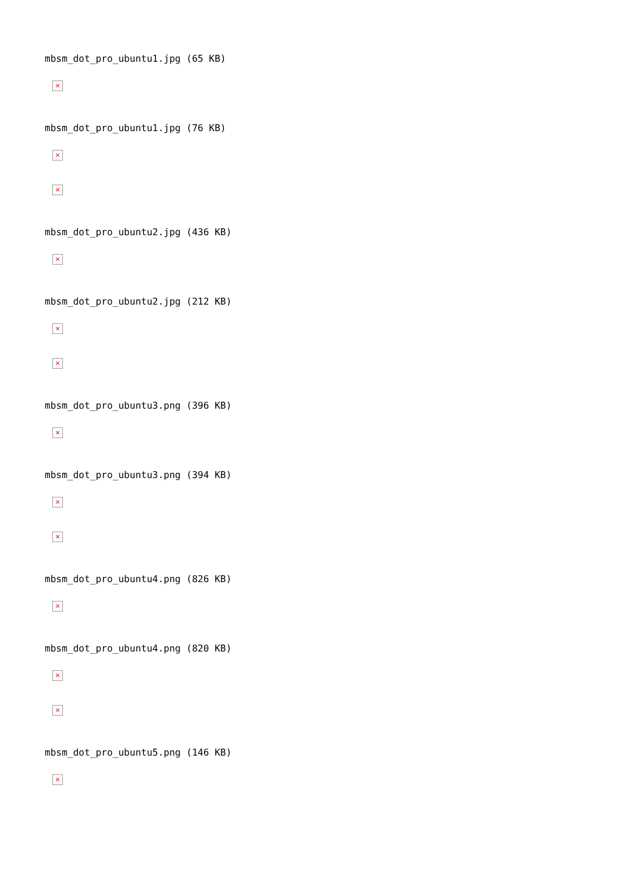mbsm_dot_pro_ubuntu1.jpg (65 KB)
×
mbsm_dot_pro_ubuntu1.jpg (76 KB)
×
×
mbsm_dot_pro_ubuntu2.jpg (436 KB)
×
mbsm_dot_pro_ubuntu2.jpg (212 KB)
×
×
mbsm_dot_pro_ubuntu3.png (396 KB)
×
mbsm_dot_pro_ubuntu3.png (394 KB)
×
×
mbsm_dot_pro_ubuntu4.png (826 KB)
×
mbsm_dot_pro_ubuntu4.png (820 KB)
×
×
mbsm_dot_pro_ubuntu5.png (146 KB)
×